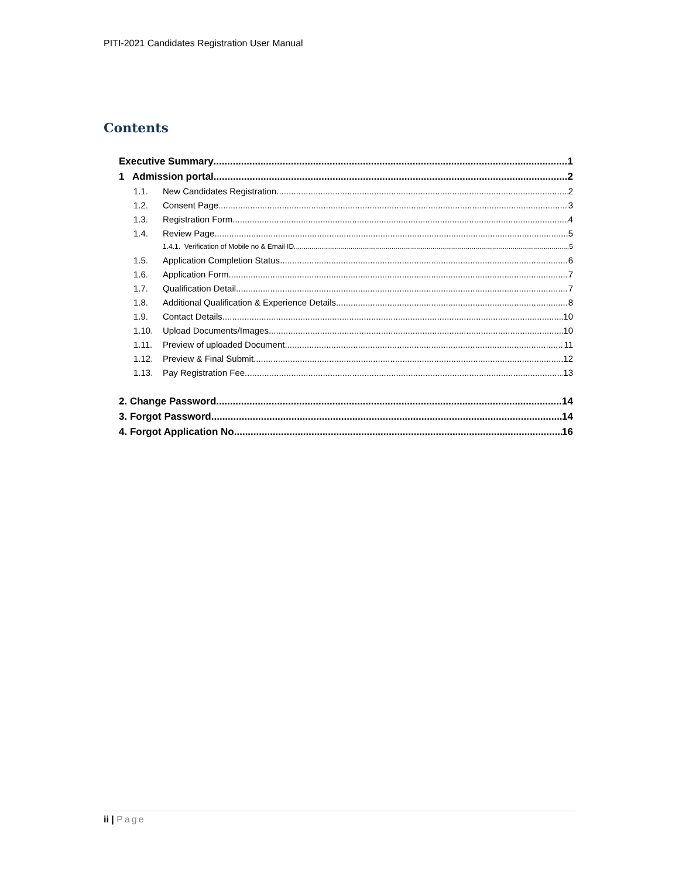PITI-2021 Candidates Registration User Manual
Contents
Executive Summary 1
1 Admission portal 2
1.1. New Candidates Registration 2
1.2. Consent Page 3
1.3. Registration Form 4
1.4. Review Page 5
1.4.1. Verification of Mobile no & Email ID 5
1.5. Application Completion Status 6
1.6. Application Form 7
1.7. Qualification Detail 7
1.8. Additional Qualification & Experience Details 8
1.9. Contact Details 10
1.10. Upload Documents/Images 10
1.11. Preview of uploaded Document 11
1.12. Preview & Final Submit 12
1.13. Pay Registration Fee 13
2. Change Password 14
3. Forgot Password 14
4. Forgot Application No 16
ii | Page